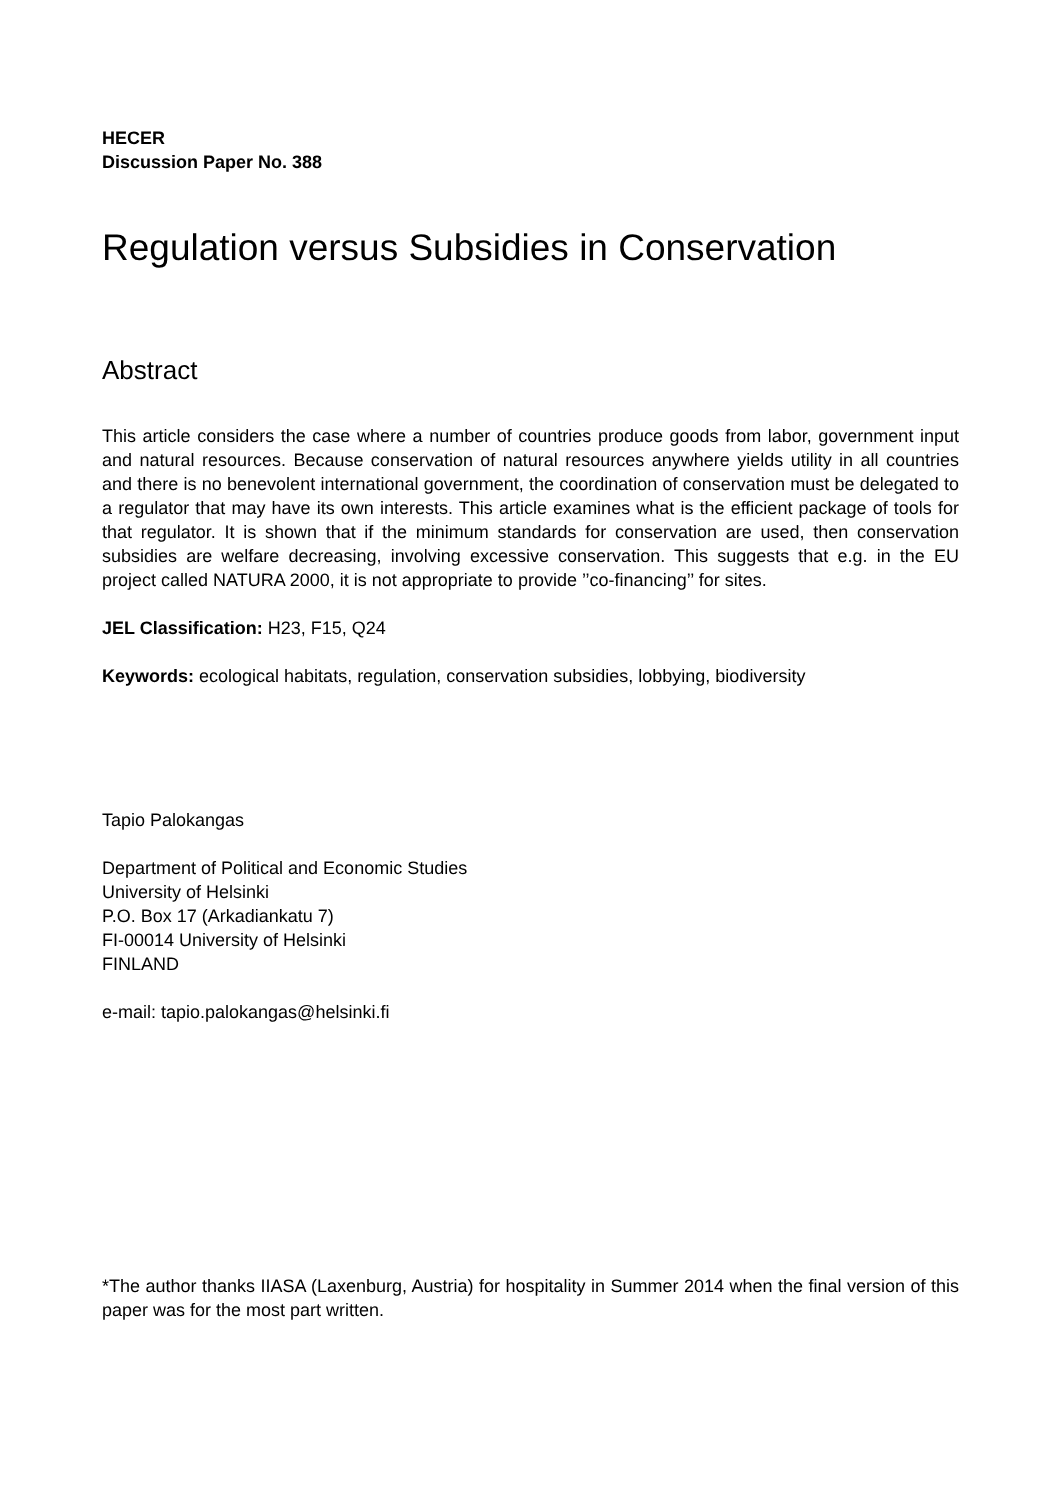HECER
Discussion Paper No. 388
Regulation versus Subsidies in Conservation
Abstract
This article considers the case where a number of countries produce goods from labor, government input and natural resources. Because conservation of natural resources anywhere yields utility in all countries and there is no benevolent international government, the coordination of conservation must be delegated to a regulator that may have its own interests. This article examines what is the efficient package of tools for that regulator. It is shown that if the minimum standards for conservation are used, then conservation subsidies are welfare decreasing, involving excessive conservation. This suggests that e.g. in the EU project called NATURA 2000, it is not appropriate to provide ’’co-financing’’ for sites.
JEL Classification: H23, F15, Q24
Keywords: ecological habitats, regulation, conservation subsidies, lobbying, biodiversity
Tapio Palokangas
Department of Political and Economic Studies
University of Helsinki
P.O. Box 17 (Arkadiankatu 7)
FI-00014 University of Helsinki
FINLAND
e-mail: tapio.palokangas@helsinki.fi
*The author thanks IIASA (Laxenburg, Austria) for hospitality in Summer 2014 when the final version of this paper was for the most part written.